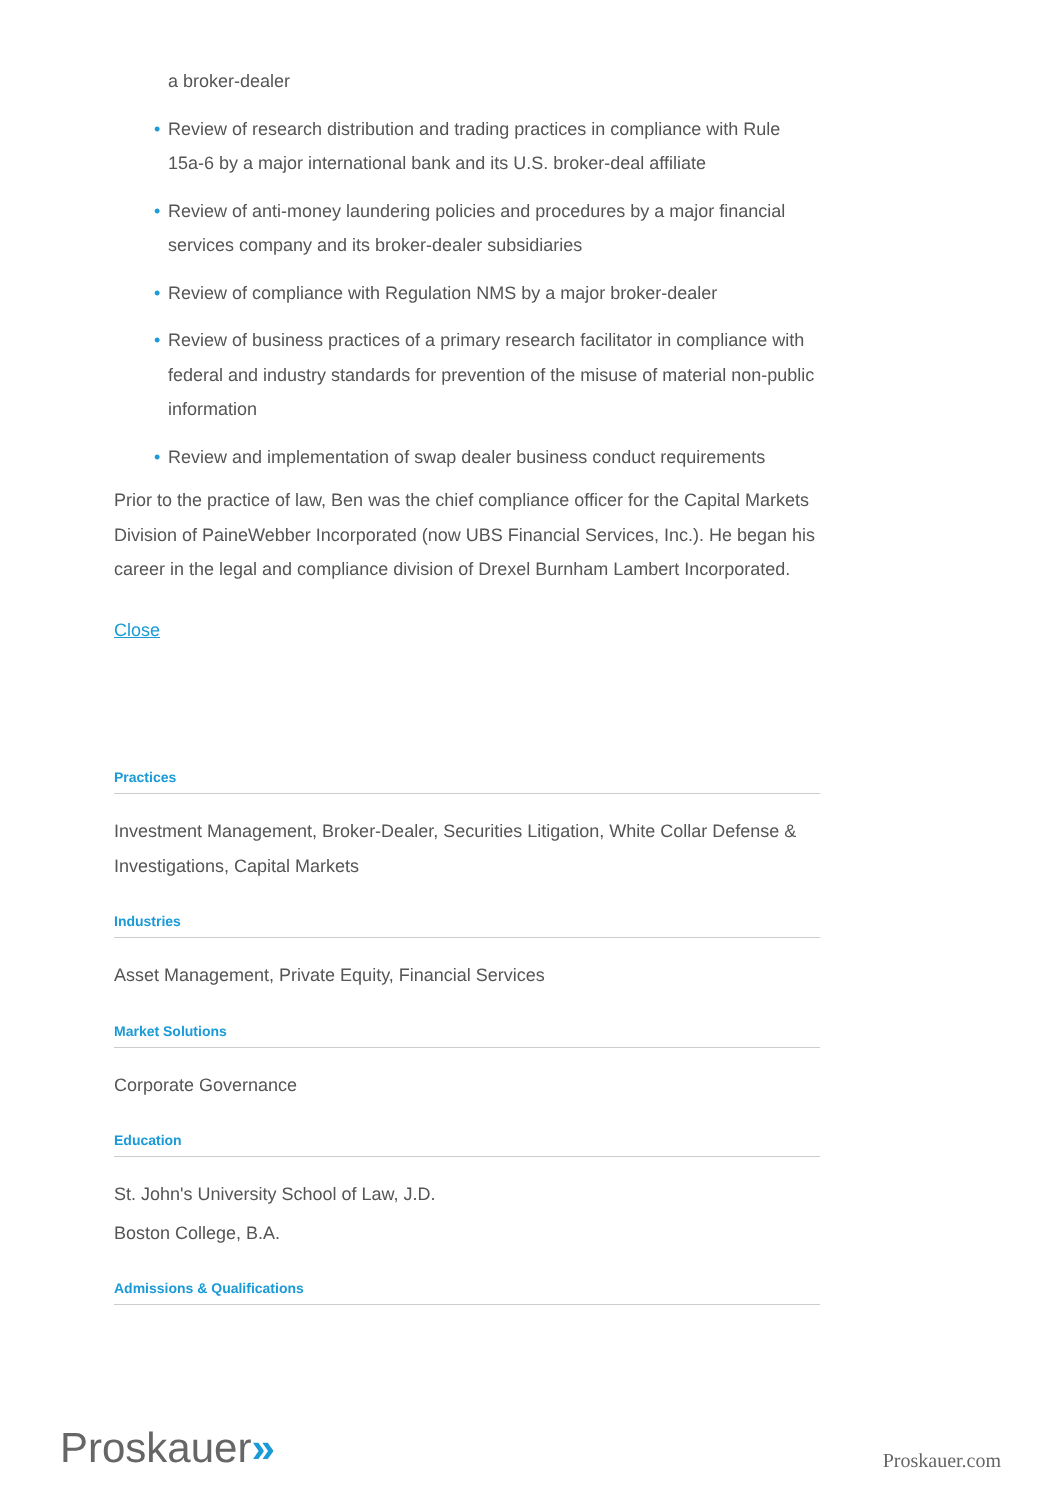a broker-dealer
• Review of research distribution and trading practices in compliance with Rule 15a-6 by a major international bank and its U.S. broker-deal affiliate
• Review of anti-money laundering policies and procedures by a major financial services company and its broker-dealer subsidiaries
• Review of compliance with Regulation NMS by a major broker-dealer
• Review of business practices of a primary research facilitator in compliance with federal and industry standards for prevention of the misuse of material non-public information
• Review and implementation of swap dealer business conduct requirements
Prior to the practice of law, Ben was the chief compliance officer for the Capital Markets Division of PaineWebber Incorporated (now UBS Financial Services, Inc.). He began his career in the legal and compliance division of Drexel Burnham Lambert Incorporated.
Close
Practices
Investment Management, Broker-Dealer, Securities Litigation, White Collar Defense & Investigations, Capital Markets
Industries
Asset Management, Private Equity, Financial Services
Market Solutions
Corporate Governance
Education
St. John's University School of Law, J.D.
Boston College, B.A.
Admissions & Qualifications
Proskauer»
Proskauer.com